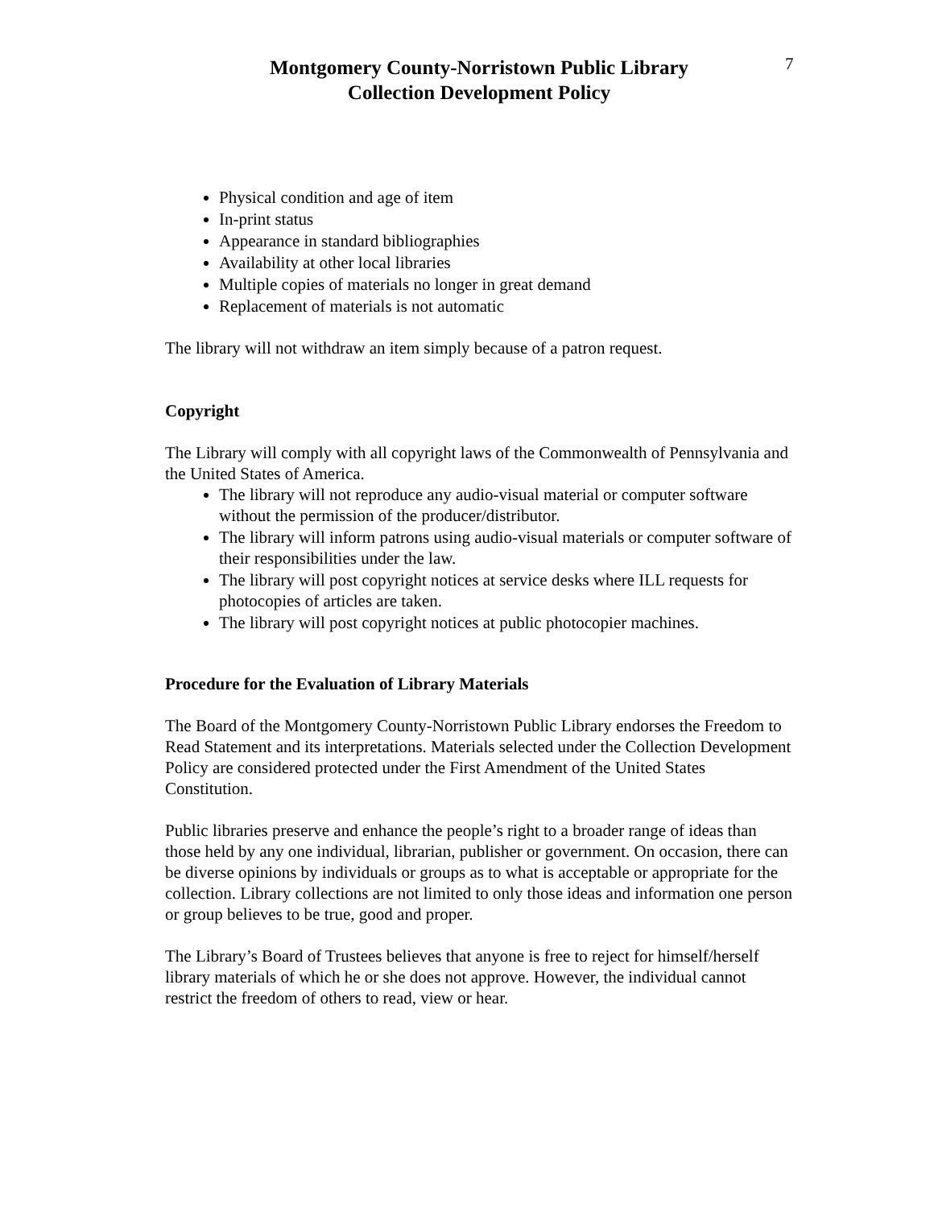Montgomery County-Norristown Public Library
Collection Development Policy
7
Physical condition and age of item
In-print status
Appearance in standard bibliographies
Availability at other local libraries
Multiple copies of materials no longer in great demand
Replacement of materials is not automatic
The library will not withdraw an item simply because of a patron request.
Copyright
The Library will comply with all copyright laws of the Commonwealth of Pennsylvania and the United States of America.
The library will not reproduce any audio-visual material or computer software without the permission of the producer/distributor.
The library will inform patrons using audio-visual materials or computer software of their responsibilities under the law.
The library will post copyright notices at service desks where ILL requests for photocopies of articles are taken.
The library will post copyright notices at public photocopier machines.
Procedure for the Evaluation of Library Materials
The Board of the Montgomery County-Norristown Public Library endorses the Freedom to Read Statement and its interpretations. Materials selected under the Collection Development Policy are considered protected under the First Amendment of the United States Constitution.
Public libraries preserve and enhance the people’s right to a broader range of ideas than those held by any one individual, librarian, publisher or government. On occasion, there can be diverse opinions by individuals or groups as to what is acceptable or appropriate for the collection. Library collections are not limited to only those ideas and information one person or group believes to be true, good and proper.
The Library’s Board of Trustees believes that anyone is free to reject for himself/herself library materials of which he or she does not approve. However, the individual cannot restrict the freedom of others to read, view or hear.